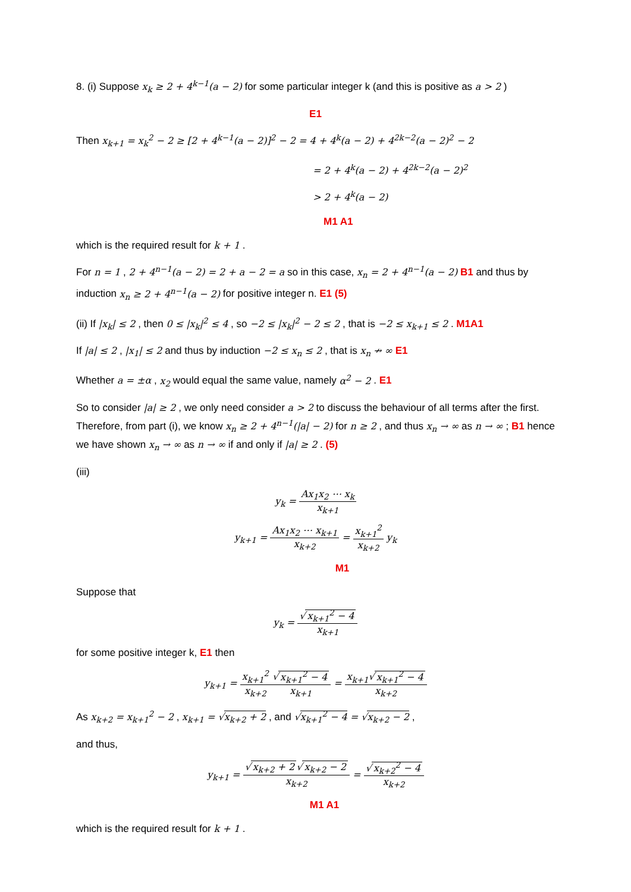8. (i) Suppose x<sub>k</sub> ≥ 2 + 4<sup>k−1</sup>(a − 2) for some particular integer k (and this is positive as a > 2 )
E1
Then x<sub>k+1</sub> = x<sub>k</sub><sup>2</sup> − 2 ≥ [2 + 4<sup>k−1</sup>(a − 2)]<sup>2</sup> − 2 = 4 + 4<sup>k</sup>(a − 2) + 4<sup>2k−2</sup>(a − 2)<sup>2</sup> − 2
= 2 + 4<sup>k</sup>(a − 2) + 4<sup>2k−2</sup>(a − 2)<sup>2</sup>
> 2 + 4<sup>k</sup>(a − 2)
M1 A1
which is the required result for k + 1 .
For n = 1 , 2 + 4<sup>n−1</sup>(a − 2) = 2 + a − 2 = a so in this case, x<sub>n</sub> = 2 + 4<sup>n−1</sup>(a − 2) B1 and thus by induction x<sub>n</sub> ≥ 2 + 4<sup>n−1</sup>(a − 2) for positive integer n. E1 (5)
(ii) If |x<sub>k</sub>| ≤ 2 , then 0 ≤ |x<sub>k</sub>|<sup>2</sup> ≤ 4 , so −2 ≤ |x<sub>k</sub>|<sup>2</sup> − 2 ≤ 2 , that is −2 ≤ x<sub>k+1</sub> ≤ 2 . M1A1
If |a| ≤ 2 , |x<sub>1</sub>| ≤ 2 and thus by induction −2 ≤ x<sub>n</sub> ≤ 2 , that is x<sub>n</sub> ↛ ∞ E1
Whether a = ±α , x<sub>2</sub> would equal the same value, namely α<sup>2</sup> − 2 . E1
So to consider |a| ≥ 2 , we only need consider a > 2 to discuss the behaviour of all terms after the first. Therefore, from part (i), we know x<sub>n</sub> ≥ 2 + 4<sup>n−1</sup>(|a| − 2) for n ≥ 2 , and thus x<sub>n</sub> → ∞ as n → ∞ ; B1 hence we have shown x<sub>n</sub> → ∞ as n → ∞ if and only if |a| ≥ 2 . (5)
(iii)
y<sub>k</sub> = Ax<sub>1</sub>x<sub>2</sub> ⋯ x<sub>k</sub> x<sub>k+1</sub>
y<sub>k+1</sub> = Ax<sub>1</sub>x<sub>2</sub> ⋯ x<sub>k+1</sub> x<sub>k+2</sub> = x<sub>k+1</sub><sup>2</sup> x<sub>k+2</sub> y<sub>k</sub>
M1
Suppose that
y<sub>k</sub> = √ x<sub>k+1</sub><sup>2</sup> − 4 x<sub>k+1</sub>
for some positive integer k, E1 then
y<sub>k+1</sub> = x<sub>k+1</sub><sup>2</sup> x<sub>k+2</sub>√ x<sub>k+1</sub><sup>2</sup> − 4 x<sub>k+1</sub> = x<sub>k+1</sub>√ x<sub>k+1</sub><sup>2</sup> − 4 x<sub>k+2</sub>
As x<sub>k+2</sub> = x<sub>k+1</sub><sup>2</sup> − 2 , x<sub>k+1</sub> = √x<sub>k+2</sub> + 2 , and √x<sub>k+1</sub><sup>2</sup> − 4 = √x<sub>k+2</sub> − 2 ,
and thus,
y<sub>k+1</sub> = √ x<sub>k+2</sub> + 2 √ x<sub>k+2</sub> − 2 x<sub>k+2</sub> = √ x<sub>k+2</sub><sup>2</sup> − 4 x<sub>k+2</sub>
M1 A1
which is the required result for k + 1 .